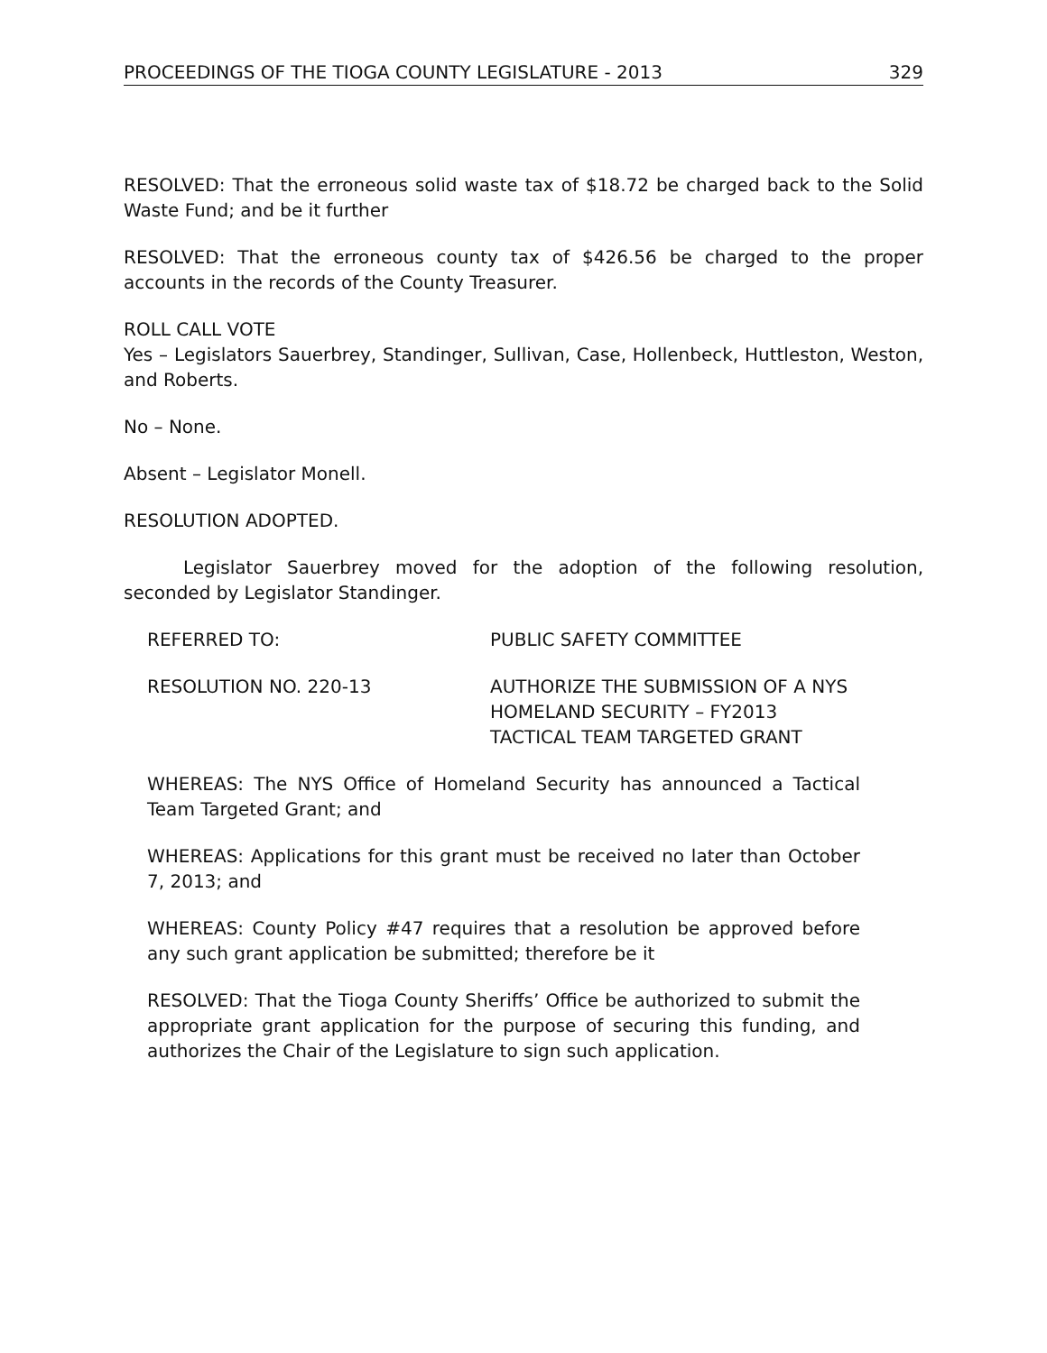PROCEEDINGS OF THE TIOGA COUNTY LEGISLATURE - 2013 329
RESOLVED: That the erroneous solid waste tax of $18.72 be charged back to the Solid Waste Fund; and be it further
RESOLVED: That the erroneous county tax of $426.56 be charged to the proper accounts in the records of the County Treasurer.
ROLL CALL VOTE
Yes – Legislators Sauerbrey, Standinger, Sullivan, Case, Hollenbeck, Huttleston, Weston, and Roberts.
No – None.
Absent – Legislator Monell.
RESOLUTION ADOPTED.
Legislator Sauerbrey moved for the adoption of the following resolution, seconded by Legislator Standinger.
REFERRED TO: PUBLIC SAFETY COMMITTEE
RESOLUTION NO. 220-13 AUTHORIZE THE SUBMISSION OF A NYS
HOMELAND SECURITY – FY2013
TACTICAL TEAM TARGETED GRANT
WHEREAS: The NYS Office of Homeland Security has announced a Tactical Team Targeted Grant; and
WHEREAS: Applications for this grant must be received no later than October 7, 2013; and
WHEREAS: County Policy #47 requires that a resolution be approved before any such grant application be submitted; therefore be it
RESOLVED: That the Tioga County Sheriffs’ Office be authorized to submit the appropriate grant application for the purpose of securing this funding, and authorizes the Chair of the Legislature to sign such application.